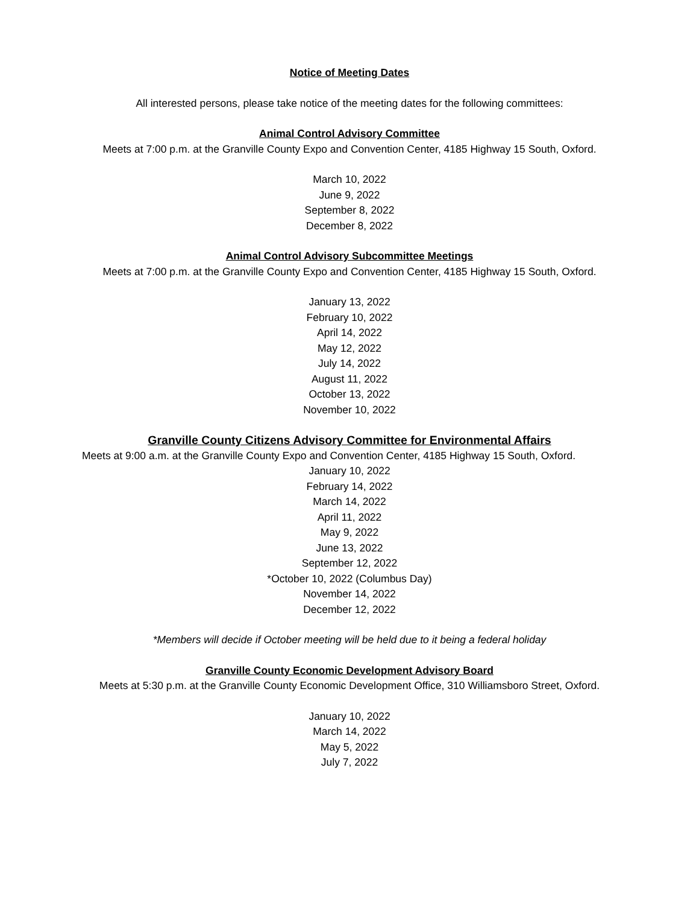Notice of Meeting Dates
All interested persons, please take notice of the meeting dates for the following committees:
Animal Control Advisory Committee
Meets at 7:00 p.m. at the Granville County Expo and Convention Center, 4185 Highway 15 South, Oxford.
March 10, 2022
June 9, 2022
September 8, 2022
December 8, 2022
Animal Control Advisory Subcommittee Meetings
Meets at 7:00 p.m. at the Granville County Expo and Convention Center, 4185 Highway 15 South, Oxford.
January 13, 2022
February 10, 2022
April 14, 2022
May 12, 2022
July 14, 2022
August 11, 2022
October 13, 2022
November 10, 2022
Granville County Citizens Advisory Committee for Environmental Affairs
Meets at 9:00 a.m. at the Granville County Expo and Convention Center, 4185 Highway 15 South, Oxford.
January 10, 2022
February 14, 2022
March 14, 2022
April 11, 2022
May 9, 2022
June 13, 2022
September 12, 2022
*October 10, 2022 (Columbus Day)
November 14, 2022
December 12, 2022
*Members will decide if October meeting will be held due to it being a federal holiday
Granville County Economic Development Advisory Board
Meets at 5:30 p.m. at the Granville County Economic Development Office, 310 Williamsboro Street, Oxford.
January 10, 2022
March 14, 2022
May 5, 2022
July 7, 2022